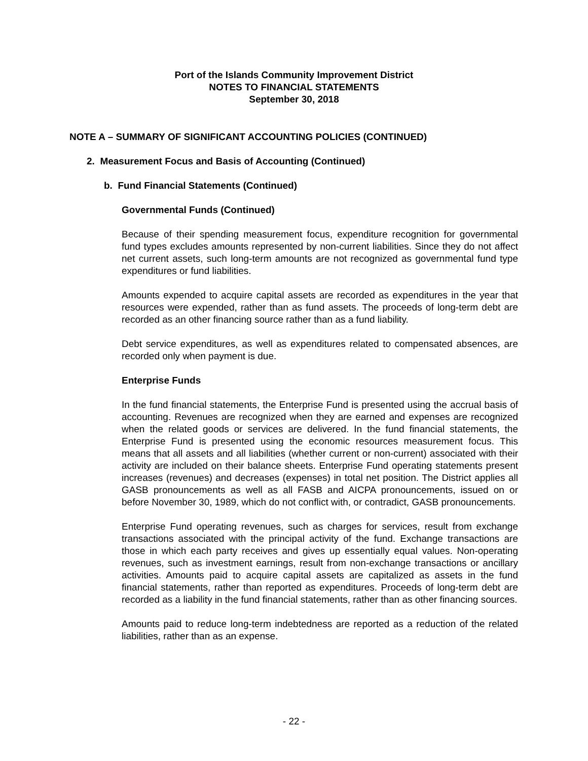Port of the Islands Community Improvement District
NOTES TO FINANCIAL STATEMENTS
September 30, 2018
NOTE A – SUMMARY OF SIGNIFICANT ACCOUNTING POLICIES (CONTINUED)
2. Measurement Focus and Basis of Accounting (Continued)
b. Fund Financial Statements (Continued)
Governmental Funds (Continued)
Because of their spending measurement focus, expenditure recognition for governmental fund types excludes amounts represented by non-current liabilities. Since they do not affect net current assets, such long-term amounts are not recognized as governmental fund type expenditures or fund liabilities.
Amounts expended to acquire capital assets are recorded as expenditures in the year that resources were expended, rather than as fund assets. The proceeds of long-term debt are recorded as an other financing source rather than as a fund liability.
Debt service expenditures, as well as expenditures related to compensated absences, are recorded only when payment is due.
Enterprise Funds
In the fund financial statements, the Enterprise Fund is presented using the accrual basis of accounting. Revenues are recognized when they are earned and expenses are recognized when the related goods or services are delivered. In the fund financial statements, the Enterprise Fund is presented using the economic resources measurement focus. This means that all assets and all liabilities (whether current or non-current) associated with their activity are included on their balance sheets. Enterprise Fund operating statements present increases (revenues) and decreases (expenses) in total net position. The District applies all GASB pronouncements as well as all FASB and AICPA pronouncements, issued on or before November 30, 1989, which do not conflict with, or contradict, GASB pronouncements.
Enterprise Fund operating revenues, such as charges for services, result from exchange transactions associated with the principal activity of the fund. Exchange transactions are those in which each party receives and gives up essentially equal values. Non-operating revenues, such as investment earnings, result from non-exchange transactions or ancillary activities. Amounts paid to acquire capital assets are capitalized as assets in the fund financial statements, rather than reported as expenditures. Proceeds of long-term debt are recorded as a liability in the fund financial statements, rather than as other financing sources.
Amounts paid to reduce long-term indebtedness are reported as a reduction of the related liabilities, rather than as an expense.
- 22 -